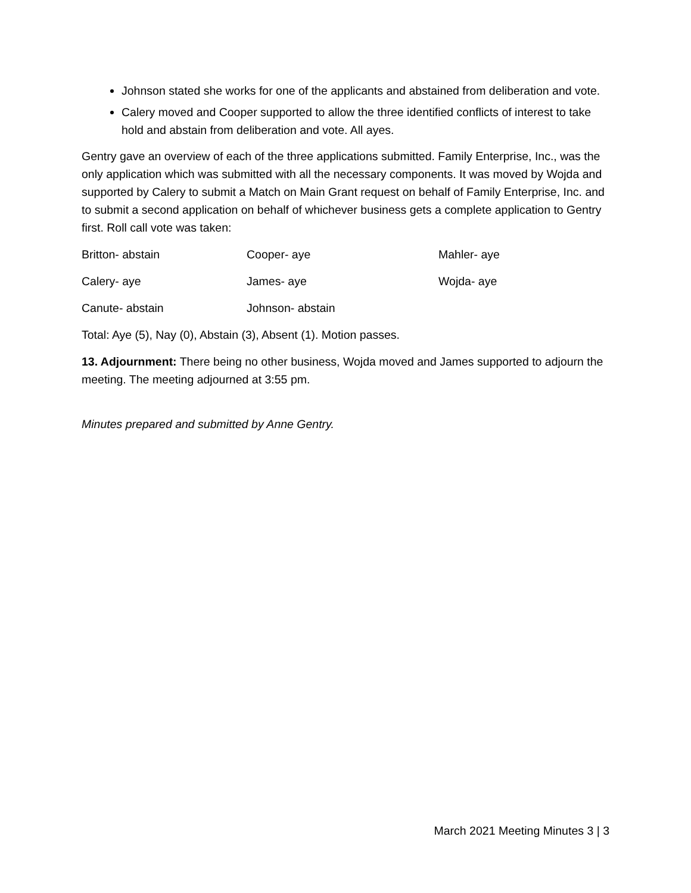Johnson stated she works for one of the applicants and abstained from deliberation and vote.
Calery moved and Cooper supported to allow the three identified conflicts of interest to take hold and abstain from deliberation and vote. All ayes.
Gentry gave an overview of each of the three applications submitted. Family Enterprise, Inc., was the only application which was submitted with all the necessary components. It was moved by Wojda and supported by Calery to submit a Match on Main Grant request on behalf of Family Enterprise, Inc. and to submit a second application on behalf of whichever business gets a complete application to Gentry first. Roll call vote was taken:
Britton- abstain Cooper- aye Mahler- aye
Calery- aye James- aye Wojda- aye
Canute- abstain Johnson- abstain
Total: Aye (5), Nay (0), Abstain (3), Absent (1). Motion passes.
13. Adjournment: There being no other business, Wojda moved and James supported to adjourn the meeting. The meeting adjourned at 3:55 pm.
Minutes prepared and submitted by Anne Gentry.
March 2021 Meeting Minutes 3 | 3